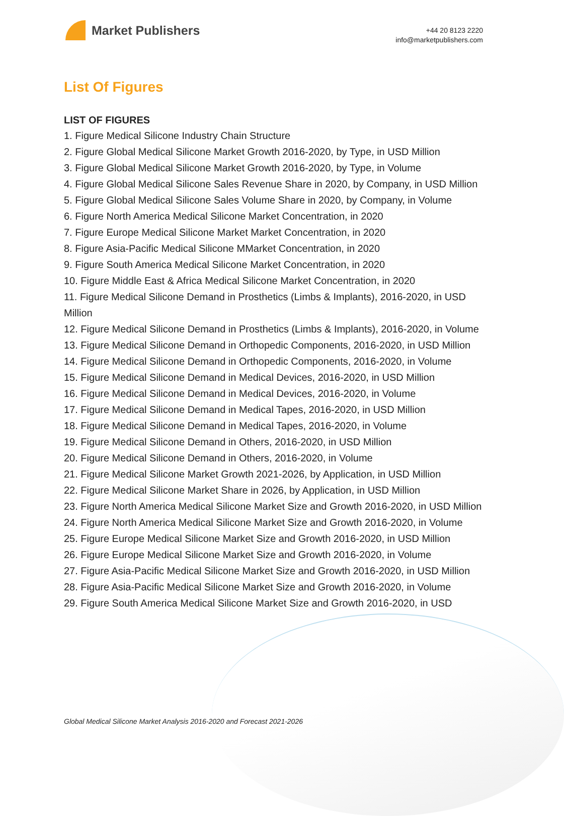Market Publishers
+44 20 8123 2220
info@marketpublishers.com
List Of Figures
LIST OF FIGURES
1. Figure Medical Silicone Industry Chain Structure
2. Figure Global Medical Silicone Market Growth 2016-2020, by Type, in USD Million
3. Figure Global Medical Silicone Market Growth 2016-2020, by Type, in Volume
4. Figure Global Medical Silicone Sales Revenue Share in 2020, by Company, in USD Million
5. Figure Global Medical Silicone Sales Volume Share in 2020, by Company, in Volume
6. Figure North America Medical Silicone Market Concentration, in 2020
7. Figure Europe Medical Silicone Market Market Concentration, in 2020
8. Figure Asia-Pacific Medical Silicone MMarket Concentration, in 2020
9. Figure South America Medical Silicone Market Concentration, in 2020
10. Figure Middle East & Africa Medical Silicone Market Concentration, in 2020
11. Figure Medical Silicone Demand in Prosthetics (Limbs & Implants), 2016-2020, in USD Million
12. Figure Medical Silicone Demand in Prosthetics (Limbs & Implants), 2016-2020, in Volume
13. Figure Medical Silicone Demand in Orthopedic Components, 2016-2020, in USD Million
14. Figure Medical Silicone Demand in Orthopedic Components, 2016-2020, in Volume
15. Figure Medical Silicone Demand in Medical Devices, 2016-2020, in USD Million
16. Figure Medical Silicone Demand in Medical Devices, 2016-2020, in Volume
17. Figure Medical Silicone Demand in Medical Tapes, 2016-2020, in USD Million
18. Figure Medical Silicone Demand in Medical Tapes, 2016-2020, in Volume
19. Figure Medical Silicone Demand in Others, 2016-2020, in USD Million
20. Figure Medical Silicone Demand in Others, 2016-2020, in Volume
21. Figure Medical Silicone Market Growth 2021-2026, by Application, in USD Million
22. Figure Medical Silicone Market Share in 2026, by Application, in USD Million
23. Figure North America Medical Silicone Market Size and Growth 2016-2020, in USD Million
24. Figure North America Medical Silicone Market Size and Growth 2016-2020, in Volume
25. Figure Europe Medical Silicone Market Size and Growth 2016-2020, in USD Million
26. Figure Europe Medical Silicone Market Size and Growth 2016-2020, in Volume
27. Figure Asia-Pacific Medical Silicone Market Size and Growth 2016-2020, in USD Million
28. Figure Asia-Pacific Medical Silicone Market Size and Growth 2016-2020, in Volume
29. Figure South America Medical Silicone Market Size and Growth 2016-2020, in USD
Global Medical Silicone Market Analysis 2016-2020 and Forecast 2021-2026